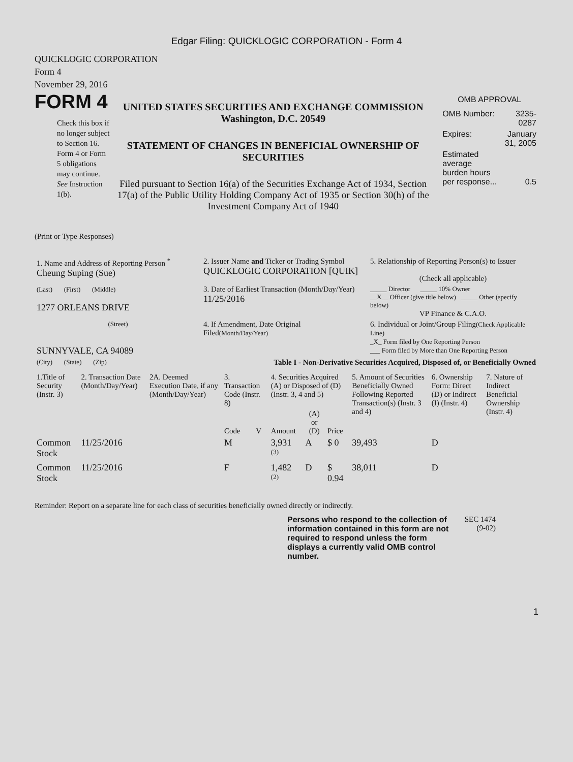Edgar Filing: QUICKLOGIC CORPORATION - Form 4
QUICKLOGIC CORPORATION
Form 4
November 29, 2016
FORM 4
Check this box if no longer subject to Section 16. Form 4 or Form 5 obligations may continue. See Instruction 1(b).
UNITED STATES SECURITIES AND EXCHANGE COMMISSION
Washington, D.C. 20549
STATEMENT OF CHANGES IN BENEFICIAL OWNERSHIP OF SECURITIES
Filed pursuant to Section 16(a) of the Securities Exchange Act of 1934, Section 17(a) of the Public Utility Holding Company Act of 1935 or Section 30(h) of the Investment Company Act of 1940
OMB APPROVAL
| OMB Number: | 3235-0287 |
| Expires: | January 31, 2005 |
| Estimated average burden hours per response... | 0.5 |
(Print or Type Responses)
| 1. Name and Address of Reporting Person <sup>*</sup> Cheung Suping (Sue) | 2. Issuer Name and Ticker or Trading Symbol QUICKLOGIC CORPORATION [QUIK] | 5. Relationship of Reporting Person(s) to Issuer (Check all applicable) |
| (Last) (First) (Middle) 1277 ORLEANS DRIVE | 3. Date of Earliest Transaction (Month/Day/Year) 11/25/2016 | _____ Director _____ 10% Owner __X__ Officer (give title below) _____ Other (specify below) VP Finance & C.A.O. |
| (Street) SUNNYVALE, CA 94089 | 4. If Amendment, Date Original Filed (Month/Day/Year) | 6. Individual or Joint/Group Filing (Check Applicable Line) _X_ Form filed by One Reporting Person ___ Form filed by More than One Reporting Person |
| (City) (State) (Zip) | Table I - Non-Derivative Securities Acquired, Disposed of, or Beneficially Owned | |
| 1.Title of Security (Instr. 3) | 2. Transaction Date (Month/Day/Year) | 2A. Deemed Execution Date, if any (Month/Day/Year) | 3. Transaction Code (Instr. 8) | | 4. Securities Acquired (A) or Disposed of (D) (Instr. 3, 4 and 5) | | | 5. Amount of Securities Beneficially Owned Following Reported Transaction(s) (Instr. 3 and 4) | 6. Ownership Form: Direct (D) or Indirect (I) (Instr. 4) | 7. Nature of Indirect Beneficial Ownership (Instr. 4) |
| --- | --- | --- | --- | --- | --- | --- | --- | --- | --- | --- |
| | | | Code | V | Amount | (A) or (D) | Price | | | |
| Common Stock | 11/25/2016 | | M | | 3,931 <sup>(3)</sup> | A | $ 0 | 39,493 | D | |
| Common Stock | 11/25/2016 | | F | | 1,482 <sup>(2)</sup> | D | $ 0.94 | 38,011 | D | |
Reminder: Report on a separate line for each class of securities beneficially owned directly or indirectly.
Persons who respond to the collection of information contained in this form are not required to respond unless the form displays a currently valid OMB control number.
SEC 1474 (9-02)
1